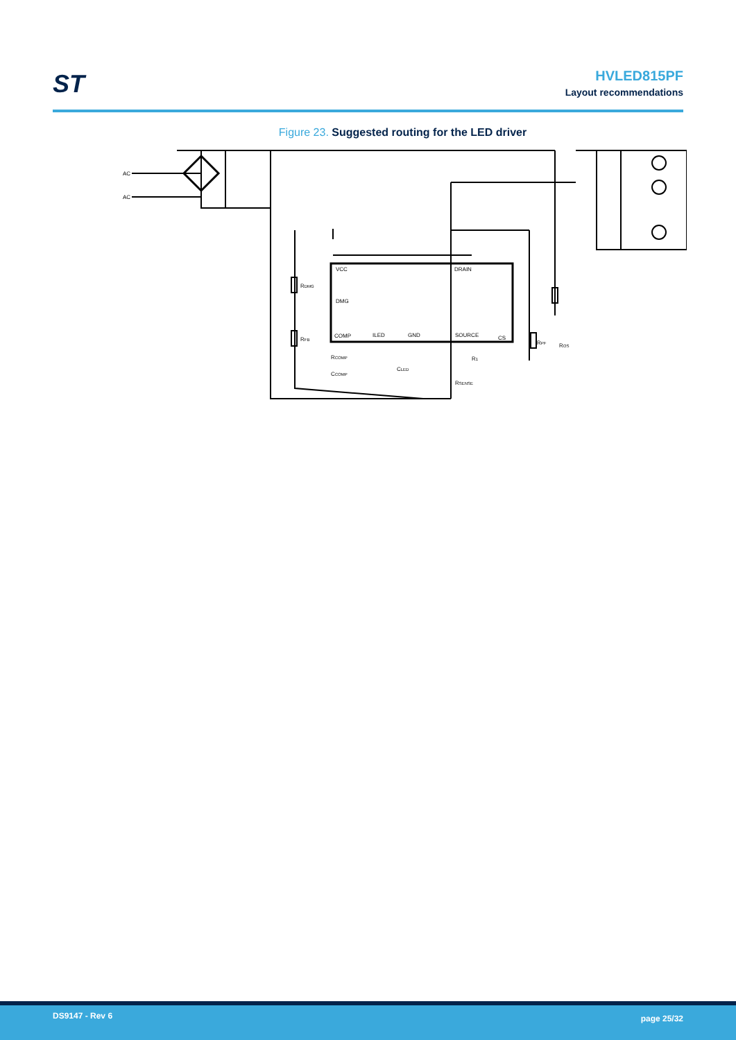ST
HVLED815PF
Layout recommendations
Figure 23. Suggested routing for the LED driver
AC
AC
VCC
DRAIN
DMG
COMP
ILED
GND
SOURCE
CS
RDMG
RFB
RCOMP
CCOMP
CLED
R1
RSENSE
RPF
ROS
DS9147 - Rev 6 page 25/32